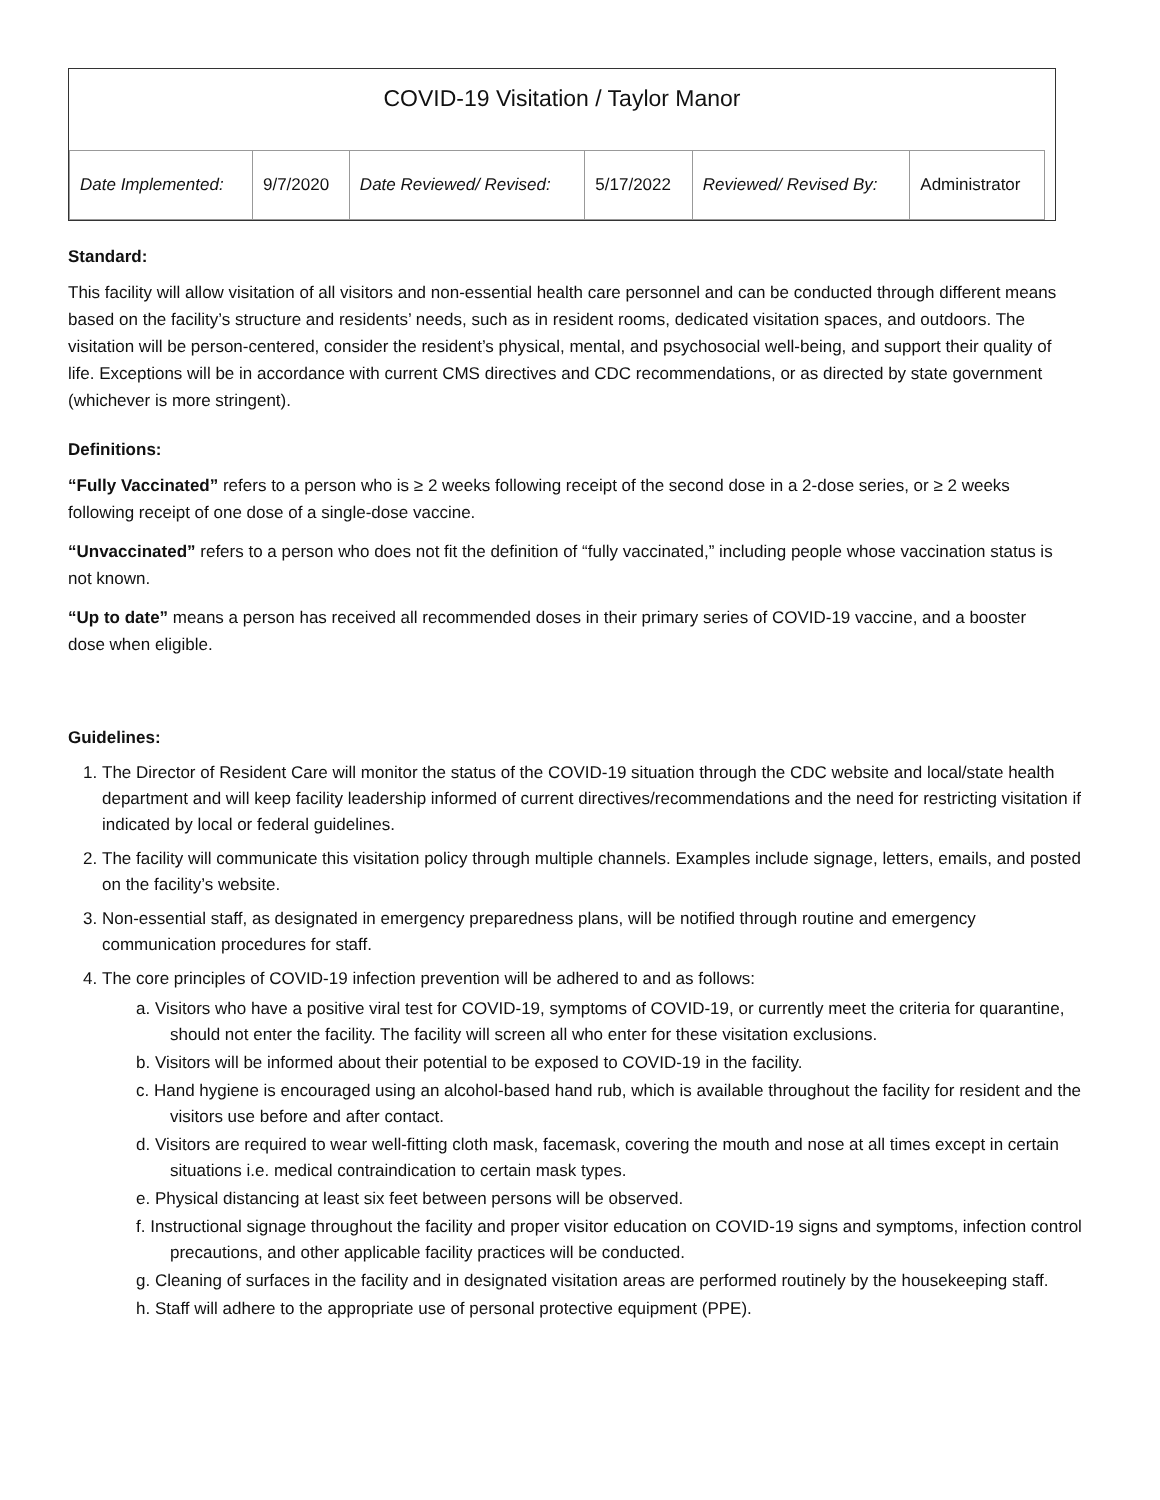COVID-19 Visitation / Taylor Manor
| Date Implemented: | 9/7/2020 | Date Reviewed/ Revised: | 5/17/2022 | Reviewed/ Revised By: | Administrator |
Standard:
This facility will allow visitation of all visitors and non-essential health care personnel and can be conducted through different means based on the facility’s structure and residents’ needs, such as in resident rooms, dedicated visitation spaces, and outdoors. The visitation will be person-centered, consider the resident’s physical, mental, and psychosocial well-being, and support their quality of life. Exceptions will be in accordance with current CMS directives and CDC recommendations, or as directed by state government (whichever is more stringent).
Definitions:
“Fully Vaccinated” refers to a person who is ≥ 2 weeks following receipt of the second dose in a 2-dose series, or ≥ 2 weeks following receipt of one dose of a single-dose vaccine.
“Unvaccinated” refers to a person who does not fit the definition of “fully vaccinated,” including people whose vaccination status is not known.
“Up to date” means a person has received all recommended doses in their primary series of COVID-19 vaccine, and a booster dose when eligible.
Guidelines:
1. The Director of Resident Care will monitor the status of the COVID-19 situation through the CDC website and local/state health department and will keep facility leadership informed of current directives/recommendations and the need for restricting visitation if indicated by local or federal guidelines.
2. The facility will communicate this visitation policy through multiple channels. Examples include signage, letters, emails, and posted on the facility’s website.
3. Non-essential staff, as designated in emergency preparedness plans, will be notified through routine and emergency communication procedures for staff.
4. The core principles of COVID-19 infection prevention will be adhered to and as follows:
a. Visitors who have a positive viral test for COVID-19, symptoms of COVID-19, or currently meet the criteria for quarantine, should not enter the facility. The facility will screen all who enter for these visitation exclusions.
b. Visitors will be informed about their potential to be exposed to COVID-19 in the facility.
c. Hand hygiene is encouraged using an alcohol-based hand rub, which is available throughout the facility for resident and the visitors use before and after contact.
d. Visitors are required to wear well-fitting cloth mask, facemask, covering the mouth and nose at all times except in certain situations i.e. medical contraindication to certain mask types.
e. Physical distancing at least six feet between persons will be observed.
f. Instructional signage throughout the facility and proper visitor education on COVID-19 signs and symptoms, infection control precautions, and other applicable facility practices will be conducted.
g. Cleaning of surfaces in the facility and in designated visitation areas are performed routinely by the housekeeping staff.
h. Staff will adhere to the appropriate use of personal protective equipment (PPE).